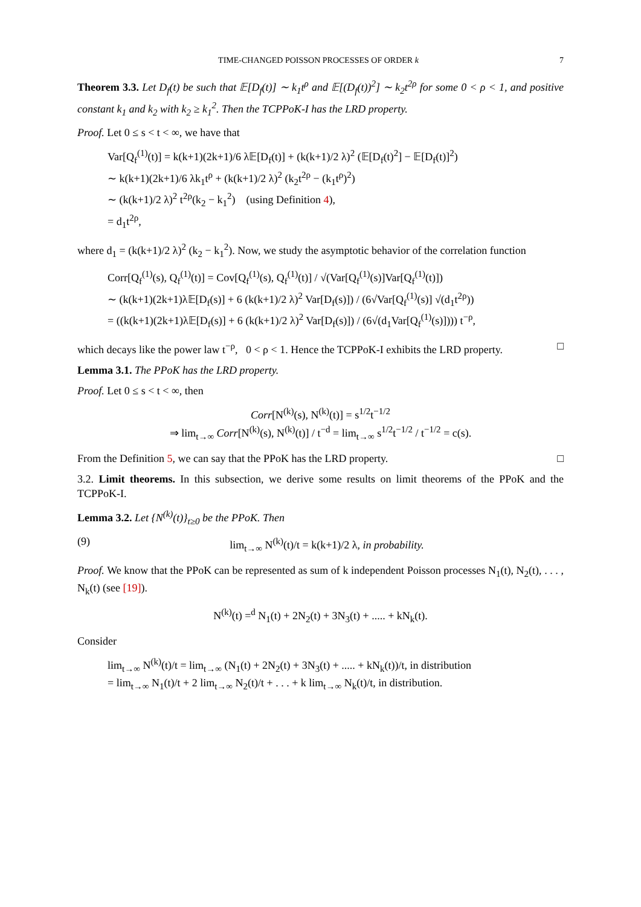TIME-CHANGED POISSON PROCESSES OF ORDER k 7
Theorem 3.3. Let D<sub>f</sub>(t) be such that 𝔼[D<sub>f</sub>(t)] ∼ k<sub>1</sub>t<sup>ρ</sup> and 𝔼[(D<sub>f</sub>(t))<sup>2</sup>] ∼ k<sub>2</sub>t<sup>2ρ</sup> for some 0 < ρ < 1, and positive constant k<sub>1</sub> and k<sub>2</sub> with k<sub>2</sub> ≥ k<sub>1</sub><sup>2</sup>. Then the TCPPoK-I has the LRD property.
Proof. Let 0 ≤ s < t < ∞, we have that
Var[Q<sub>f</sub><sup>(1)</sup>(t)] = k(k+1)(2k+1)/6 λ𝔼[D<sub>f</sub>(t)] + (k(k+1)/2 λ)<sup>2</sup> (𝔼[D<sub>f</sub>(t)<sup>2</sup>] − 𝔼[D<sub>f</sub>(t)]<sup>2</sup>)
∼ k(k+1)(2k+1)/6 λk<sub>1</sub>t<sup>ρ</sup> + (k(k+1)/2 λ)<sup>2</sup> (k<sub>2</sub>t<sup>2ρ</sup> − (k<sub>1</sub>t<sup>ρ</sup>)<sup>2</sup>)
∼ (k(k+1)/2 λ)<sup>2</sup> t<sup>2ρ</sup>(k<sub>2</sub> − k<sub>1</sub><sup>2</sup>) (using Definition 4),
= d<sub>1</sub>t<sup>2ρ</sup>,
where d<sub>1</sub> = (k(k+1)/2 λ)<sup>2</sup> (k<sub>2</sub> − k<sub>1</sub><sup>2</sup>). Now, we study the asymptotic behavior of the correlation function
Corr[Q<sub>f</sub><sup>(1)</sup>(s), Q<sub>f</sub><sup>(1)</sup>(t)] = Cov[Q<sub>f</sub><sup>(1)</sup>(s), Q<sub>f</sub><sup>(1)</sup>(t)] / √(Var[Q<sub>f</sub><sup>(1)</sup>(s)]Var[Q<sub>f</sub><sup>(1)</sup>(t)])
∼ (k(k+1)(2k+1)λ𝔼[D<sub>f</sub>(s)] + 6 (k(k+1)/2 λ)<sup>2</sup> Var[D<sub>f</sub>(s)]) / (6√Var[Q<sub>f</sub><sup>(1)</sup>(s)] √(d<sub>1</sub>t<sup>2ρ</sup>))
= ((k(k+1)(2k+1)λ𝔼[D<sub>f</sub>(s)] + 6 (k(k+1)/2 λ)<sup>2</sup> Var[D<sub>f</sub>(s)]) / (6√(d<sub>1</sub>Var[Q<sub>f</sub><sup>(1)</sup>(s)]))) t<sup>−ρ</sup>,
which decays like the power law t<sup>−ρ</sup>, 0 < ρ < 1. Hence the TCPPoK-I exhibits the LRD property. □
Lemma 3.1. The PPoK has the LRD property.
Proof. Let 0 ≤ s < t < ∞, then
Corr[N<sup>(k)</sup>(s), N<sup>(k)</sup>(t)] = s<sup>1/2</sup>t<sup>−1/2</sup>
⇒ lim<sub>t→∞</sub> Corr[N<sup>(k)</sup>(s), N<sup>(k)</sup>(t)] / t<sup>−d</sup> = lim<sub>t→∞</sub> s<sup>1/2</sup>t<sup>−1/2</sup> / t<sup>−1/2</sup> = c(s).
From the Definition 5, we can say that the PPoK has the LRD property. □
3.2. Limit theorems. In this subsection, we derive some results on limit theorems of the PPoK and the TCPPoK-I.
Lemma 3.2. Let {N<sup>(k)</sup>(t)}<sub>t≥0</sub> be the PPoK. Then
(9) lim<sub>t→∞</sub> N<sup>(k)</sup>(t)/t = k(k+1)/2 λ, in probability.
Proof. We know that the PPoK can be represented as sum of k independent Poisson processes N<sub>1</sub>(t), N<sub>2</sub>(t), . . . , N<sub>k</sub>(t) (see [19]).
N<sup>(k)</sup>(t) =<sup>d</sup> N<sub>1</sub>(t) + 2N<sub>2</sub>(t) + 3N<sub>3</sub>(t) + ..... + kN<sub>k</sub>(t).
Consider
lim<sub>t→∞</sub> N<sup>(k)</sup>(t)/t = lim<sub>t→∞</sub> (N<sub>1</sub>(t) + 2N<sub>2</sub>(t) + 3N<sub>3</sub>(t) + ..... + kN<sub>k</sub>(t))/t, in distribution
= lim<sub>t→∞</sub> N<sub>1</sub>(t)/t + 2 lim<sub>t→∞</sub> N<sub>2</sub>(t)/t + . . . + k lim<sub>t→∞</sub> N<sub>k</sub>(t)/t, in distribution.